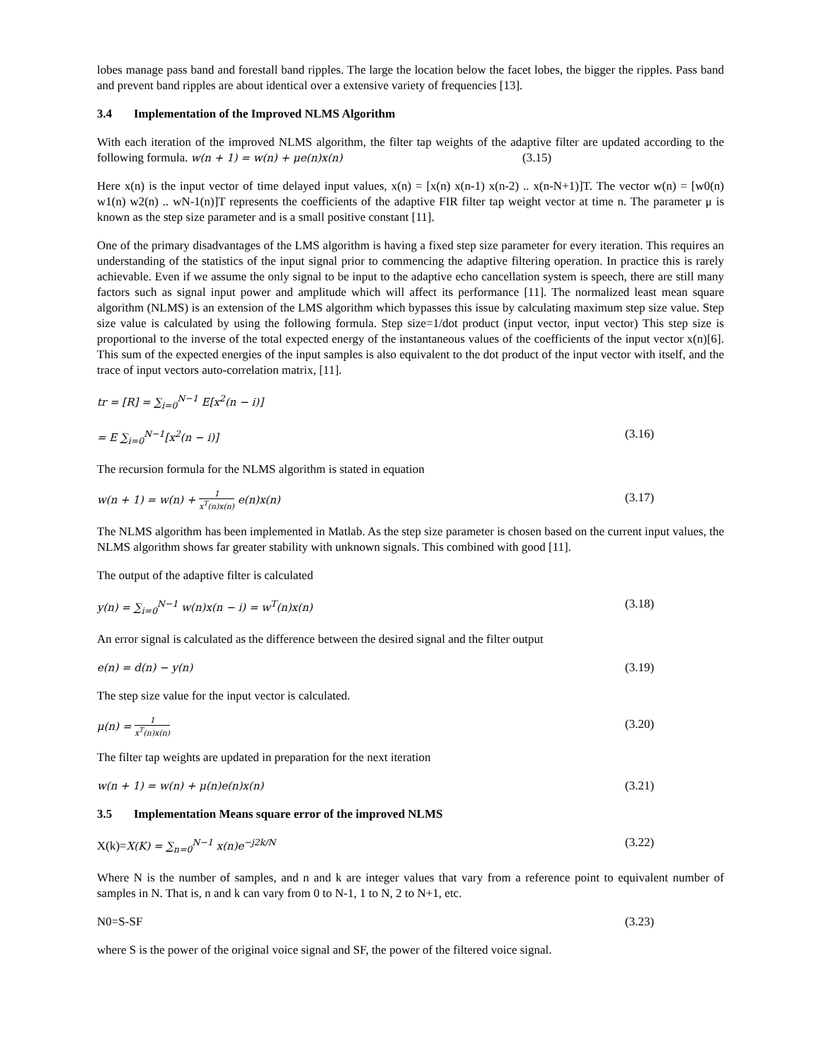lobes manage pass band and forestall band ripples. The large the location below the facet lobes, the bigger the ripples. Pass band and prevent band ripples are about identical over a extensive variety of frequencies [13].
3.4 Implementation of the Improved NLMS Algorithm
With each iteration of the improved NLMS algorithm, the filter tap weights of the adaptive filter are updated according to the following formula. w(n + 1) = w(n) + μe(n)x(n) (3.15)
Here x(n) is the input vector of time delayed input values, x(n) = [x(n) x(n-1) x(n-2) .. x(n-N+1)]T. The vector w(n) = [w0(n) w1(n) w2(n) .. wN-1(n)]T represents the coefficients of the adaptive FIR filter tap weight vector at time n. The parameter μ is known as the step size parameter and is a small positive constant [11].
One of the primary disadvantages of the LMS algorithm is having a fixed step size parameter for every iteration. This requires an understanding of the statistics of the input signal prior to commencing the adaptive filtering operation. In practice this is rarely achievable. Even if we assume the only signal to be input to the adaptive echo cancellation system is speech, there are still many factors such as signal input power and amplitude which will affect its performance [11]. The normalized least mean square algorithm (NLMS) is an extension of the LMS algorithm which bypasses this issue by calculating maximum step size value. Step size value is calculated by using the following formula. Step size=1/dot product (input vector, input vector) This step size is proportional to the inverse of the total expected energy of the instantaneous values of the coefficients of the input vector x(n)[6]. This sum of the expected energies of the input samples is also equivalent to the dot product of the input vector with itself, and the trace of input vectors auto-correlation matrix, [11].
tr = [R] = ∑<sub>i=0</sub><sup>N−1</sup> E[x<sup>2</sup>(n − i)]
= E ∑<sub>i=0</sub><sup>N−1</sup>[x<sup>2</sup>(n − i)] (3.16)
The recursion formula for the NLMS algorithm is stated in equation
w(n + 1) = w(n) + 1 x<sup>T</sup>(n)x(n) e(n)x(n) (3.17)
The NLMS algorithm has been implemented in Matlab. As the step size parameter is chosen based on the current input values, the NLMS algorithm shows far greater stability with unknown signals. This combined with good [11].
The output of the adaptive filter is calculated
y(n) = ∑<sub>i=0</sub><sup>N−1</sup> w(n)x(n − i) = w<sup>T</sup>(n)x(n) (3.18)
An error signal is calculated as the difference between the desired signal and the filter output
e(n) = d(n) − y(n) (3.19)
The step size value for the input vector is calculated.
μ(n) = 1 x<sup>T</sup>(n)x(n) (3.20)
The filter tap weights are updated in preparation for the next iteration
w(n + 1) = w(n) + μ(n)e(n)x(n) (3.21)
3.5 Implementation Means square error of the improved NLMS
X(k)=X(K) = ∑<sub>n=0</sub><sup>N−1</sup> x(n)e<sup>−j2k/N</sup> (3.22)
Where N is the number of samples, and n and k are integer values that vary from a reference point to equivalent number of samples in N. That is, n and k can vary from 0 to N-1, 1 to N, 2 to N+1, etc.
N0=S-SF (3.23)
where S is the power of the original voice signal and SF, the power of the filtered voice signal.